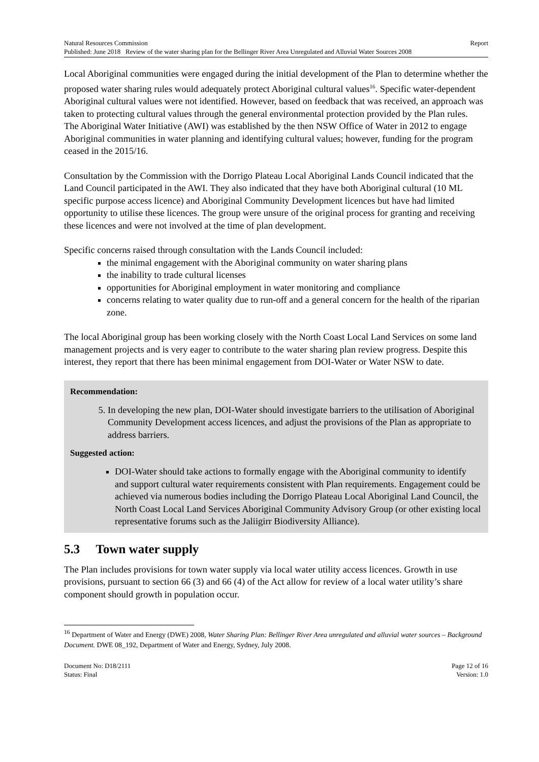Natural Resources Commission Report
Published: June 2018 Review of the water sharing plan for the Bellinger River Area Unregulated and Alluvial Water Sources 2008
Local Aboriginal communities were engaged during the initial development of the Plan to determine whether the proposed water sharing rules would adequately protect Aboriginal cultural values<sup>16</sup>. Specific water-dependent Aboriginal cultural values were not identified. However, based on feedback that was received, an approach was taken to protecting cultural values through the general environmental protection provided by the Plan rules.
The Aboriginal Water Initiative (AWI) was established by the then NSW Office of Water in 2012 to engage Aboriginal communities in water planning and identifying cultural values; however, funding for the program ceased in the 2015/16.
Consultation by the Commission with the Dorrigo Plateau Local Aboriginal Lands Council indicated that the Land Council participated in the AWI. They also indicated that they have both Aboriginal cultural (10 ML specific purpose access licence) and Aboriginal Community Development licences but have had limited opportunity to utilise these licences. The group were unsure of the original process for granting and receiving these licences and were not involved at the time of plan development.
Specific concerns raised through consultation with the Lands Council included:
the minimal engagement with the Aboriginal community on water sharing plans
the inability to trade cultural licenses
opportunities for Aboriginal employment in water monitoring and compliance
concerns relating to water quality due to run-off and a general concern for the health of the riparian zone.
The local Aboriginal group has been working closely with the North Coast Local Land Services on some land management projects and is very eager to contribute to the water sharing plan review progress. Despite this interest, they report that there has been minimal engagement from DOI-Water or Water NSW to date.
Recommendation:
5. In developing the new plan, DOI-Water should investigate barriers to the utilisation of Aboriginal Community Development access licences, and adjust the provisions of the Plan as appropriate to address barriers.
Suggested action:
DOI-Water should take actions to formally engage with the Aboriginal community to identify and support cultural water requirements consistent with Plan requirements. Engagement could be achieved via numerous bodies including the Dorrigo Plateau Local Aboriginal Land Council, the North Coast Local Land Services Aboriginal Community Advisory Group (or other existing local representative forums such as the Jaliigirr Biodiversity Alliance).
5.3 Town water supply
The Plan includes provisions for town water supply via local water utility access licences. Growth in use provisions, pursuant to section 66 (3) and 66 (4) of the Act allow for review of a local water utility’s share component should growth in population occur.
<sup>16</sup> Department of Water and Energy (DWE) 2008, Water Sharing Plan: Bellinger River Area unregulated and alluvial water sources – Background Document. DWE 08_192, Department of Water and Energy, Sydney, July 2008.
Document No: D18/2111 Page 12 of 16
Status: Final Version: 1.0